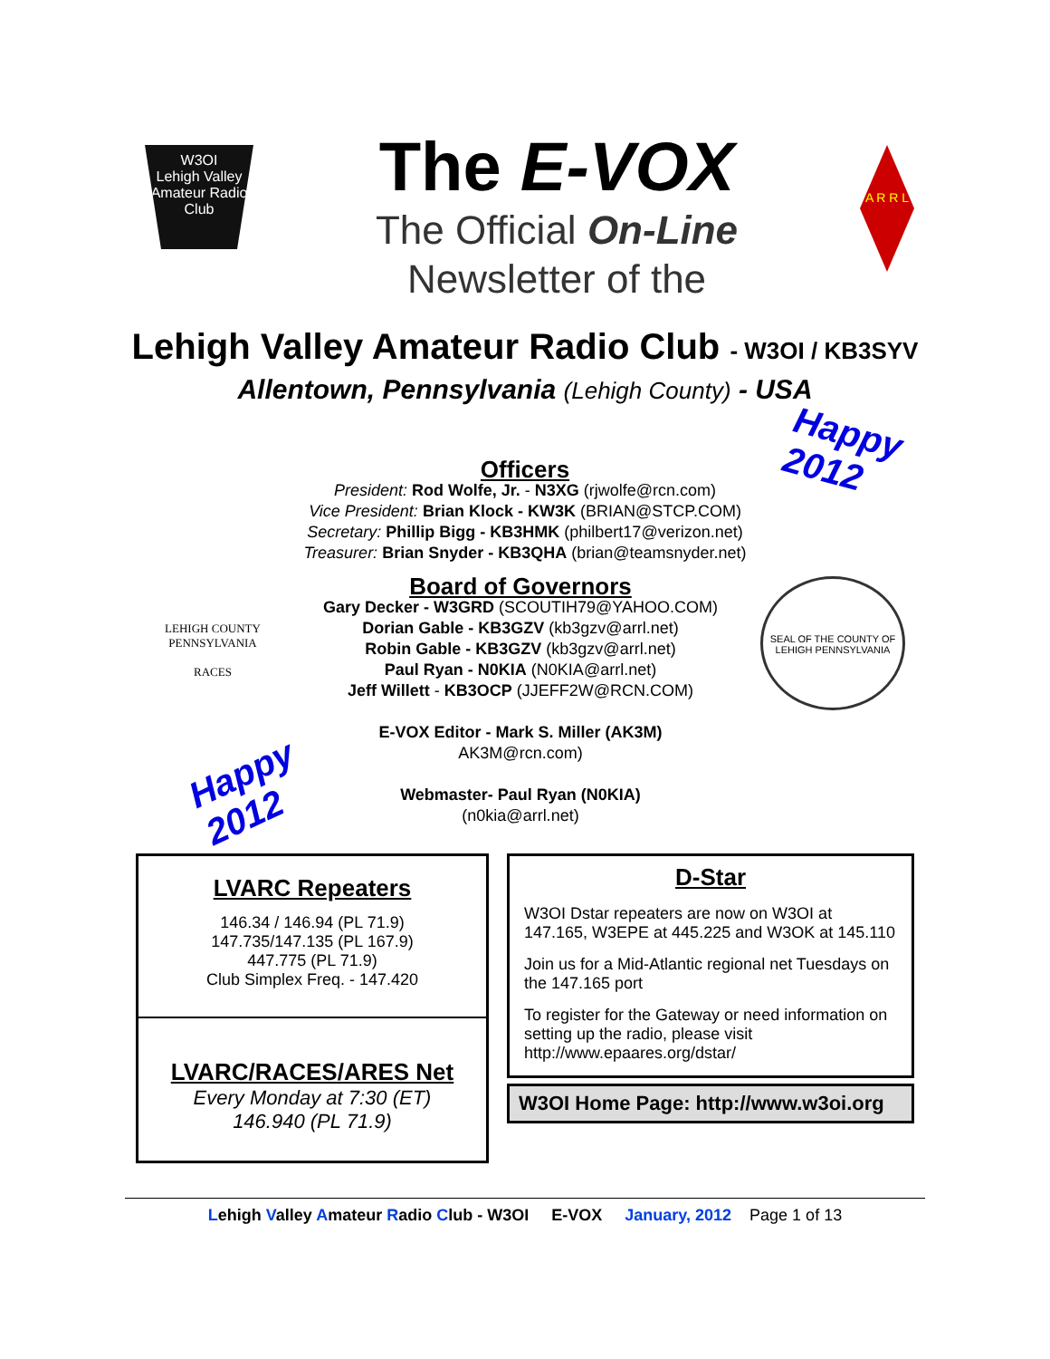W3OI
Lehigh Valley Amateur Radio Club
The E-VOX
The Official On-Line
Newsletter of the
A R R L
Lehigh Valley Amateur Radio Club - W3OI / KB3SYV
Allentown, Pennsylvania (Lehigh County) - USA
Happy
2012
Officers
President: Rod Wolfe, Jr. - N3XG (rjwolfe@rcn.com)
Vice President: Brian Klock - KW3K (BRIAN@STCP.COM)
Secretary: Phillip Bigg - KB3HMK (philbert17@verizon.net)
Treasurer: Brian Snyder - KB3QHA (brian@teamsnyder.net)
LEHIGH COUNTY PENNSYLVANIA
RACES
Board of Governors
Gary Decker - W3GRD (SCOUTIH79@YAHOO.COM)
Dorian Gable - KB3GZV (kb3gzv@arrl.net)
Robin Gable - KB3GZV (kb3gzv@arrl.net)
Paul Ryan - N0KIA (N0KIA@arrl.net)
Jeff Willett - KB3OCP (JJEFF2W@RCN.COM)
E-VOX Editor - Mark S. Miller (AK3M)
AK3M@rcn.com)
Webmaster- Paul Ryan (N0KIA)
(n0kia@arrl.net)
SEAL OF THE COUNTY OF LEHIGH PENNSYLVANIA
Happy
2012
LVARC Repeaters
146.34 / 146.94 (PL 71.9)
147.735/147.135 (PL 167.9)
447.775 (PL 71.9)
Club Simplex Freq. - 147.420
LVARC/RACES/ARES Net
Every Monday at 7:30 (ET)
146.940 (PL 71.9)
D-Star
W3OI Dstar repeaters are now on W3OI at 147.165, W3EPE at 445.225 and W3OK at 145.110
Join us for a Mid-Atlantic regional net Tuesdays on the 147.165 port
To register for the Gateway or need information on setting up the radio, please visit http://www.epaares.org/dstar/
W3OI Home Page: http://www.w3oi.org
Lehigh Valley Amateur Radio Club - W3OI E-VOX January, 2012 Page 1 of 13